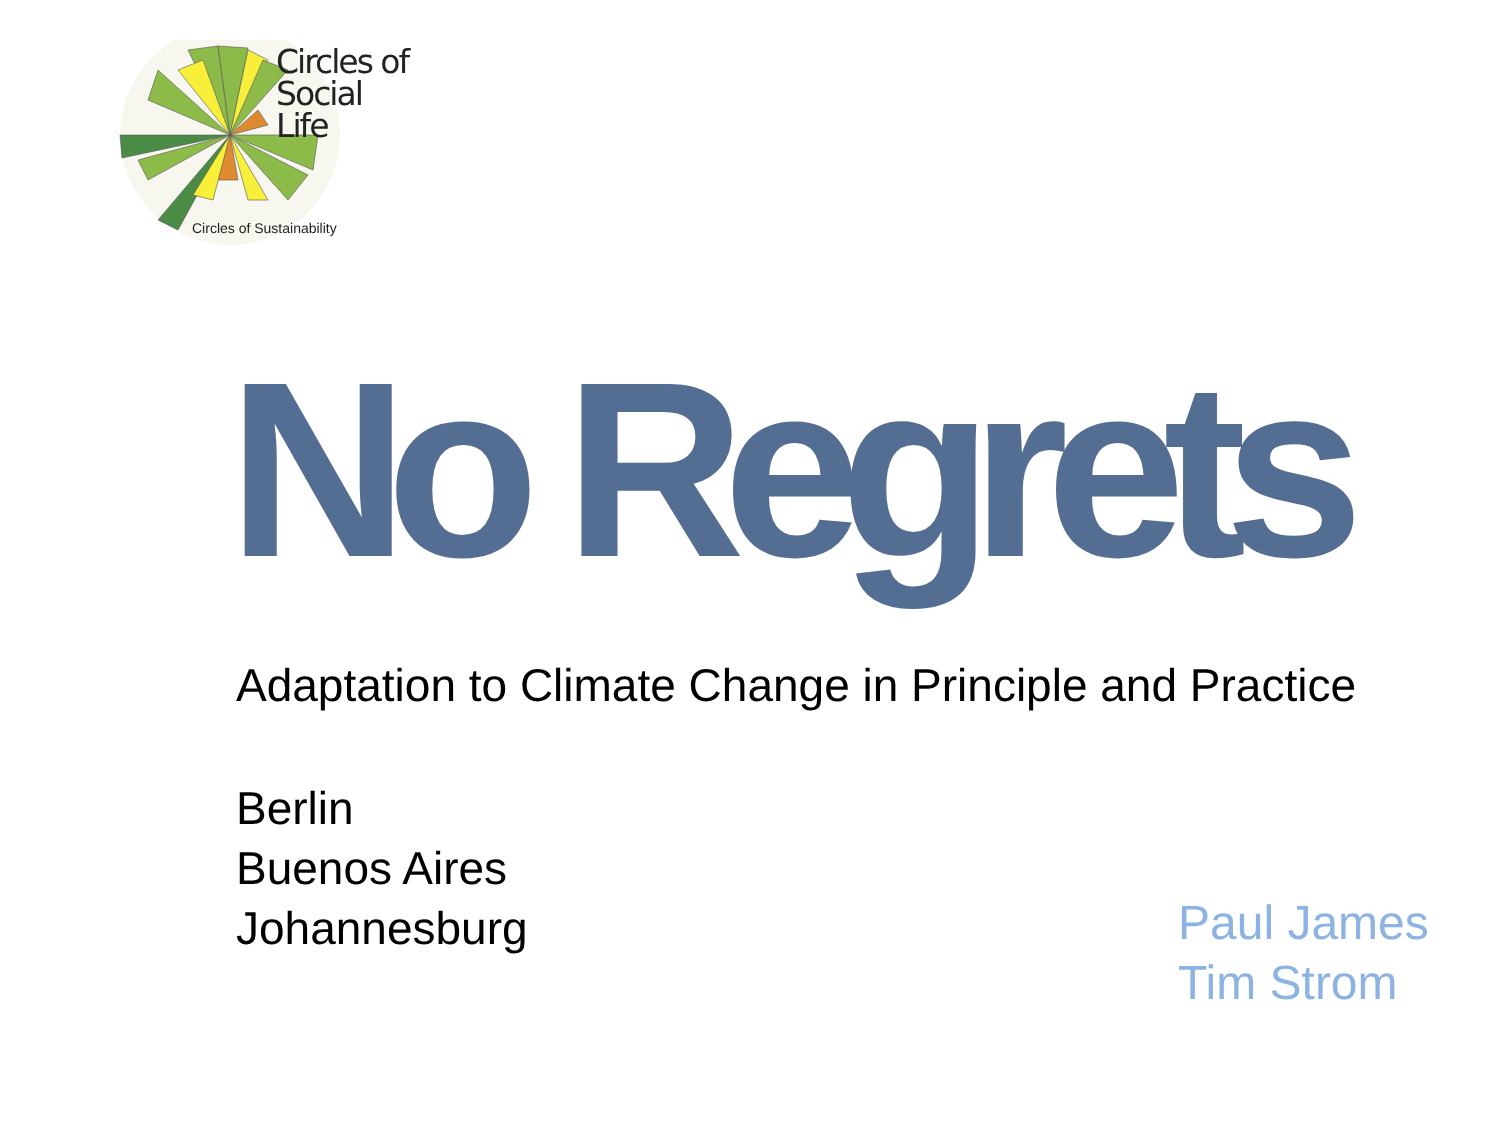Circles of
Social Life
Circles of Sustainability
No Regrets
Adaptation to Climate Change in Principle and Practice
Berlin
Buenos Aires
Johannesburg
Paul James
Tim Strom